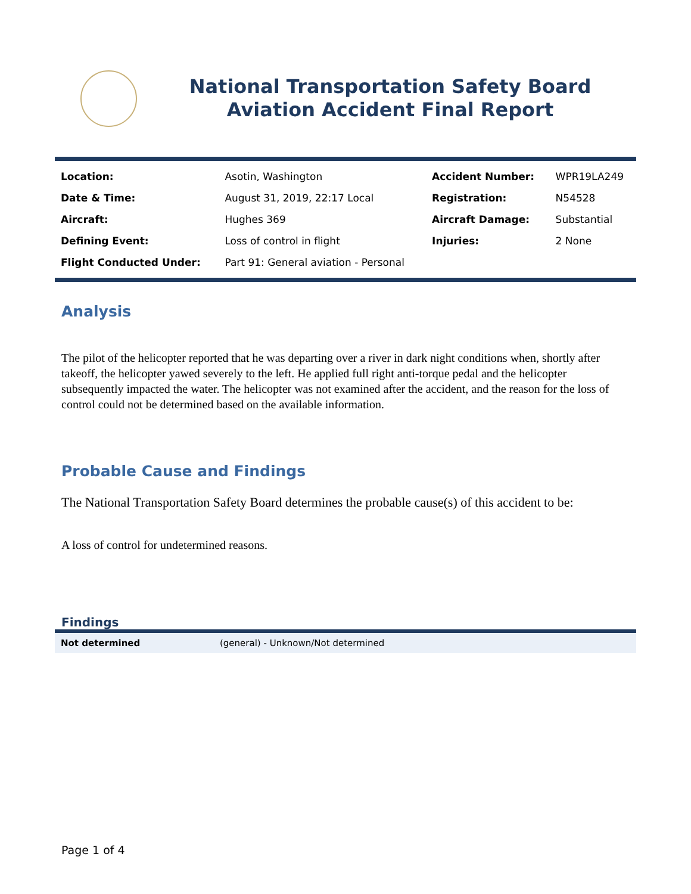National Transportation Safety Board
Aviation Accident Final Report
| Location: | Asotin, Washington | Accident Number: | WPR19LA249 |
| Date & Time: | August 31, 2019, 22:17 Local | Registration: | N54528 |
| Aircraft: | Hughes 369 | Aircraft Damage: | Substantial |
| Defining Event: | Loss of control in flight | Injuries: | 2 None |
| Flight Conducted Under: | Part 91: General aviation - Personal | | |
Analysis
The pilot of the helicopter reported that he was departing over a river in dark night conditions when, shortly after takeoff, the helicopter yawed severely to the left. He applied full right anti-torque pedal and the helicopter subsequently impacted the water. The helicopter was not examined after the accident, and the reason for the loss of control could not be determined based on the available information.
Probable Cause and Findings
The National Transportation Safety Board determines the probable cause(s) of this accident to be:
A loss of control for undetermined reasons.
Findings
Not determined (general) - Unknown/Not determined
Page 1 of 4